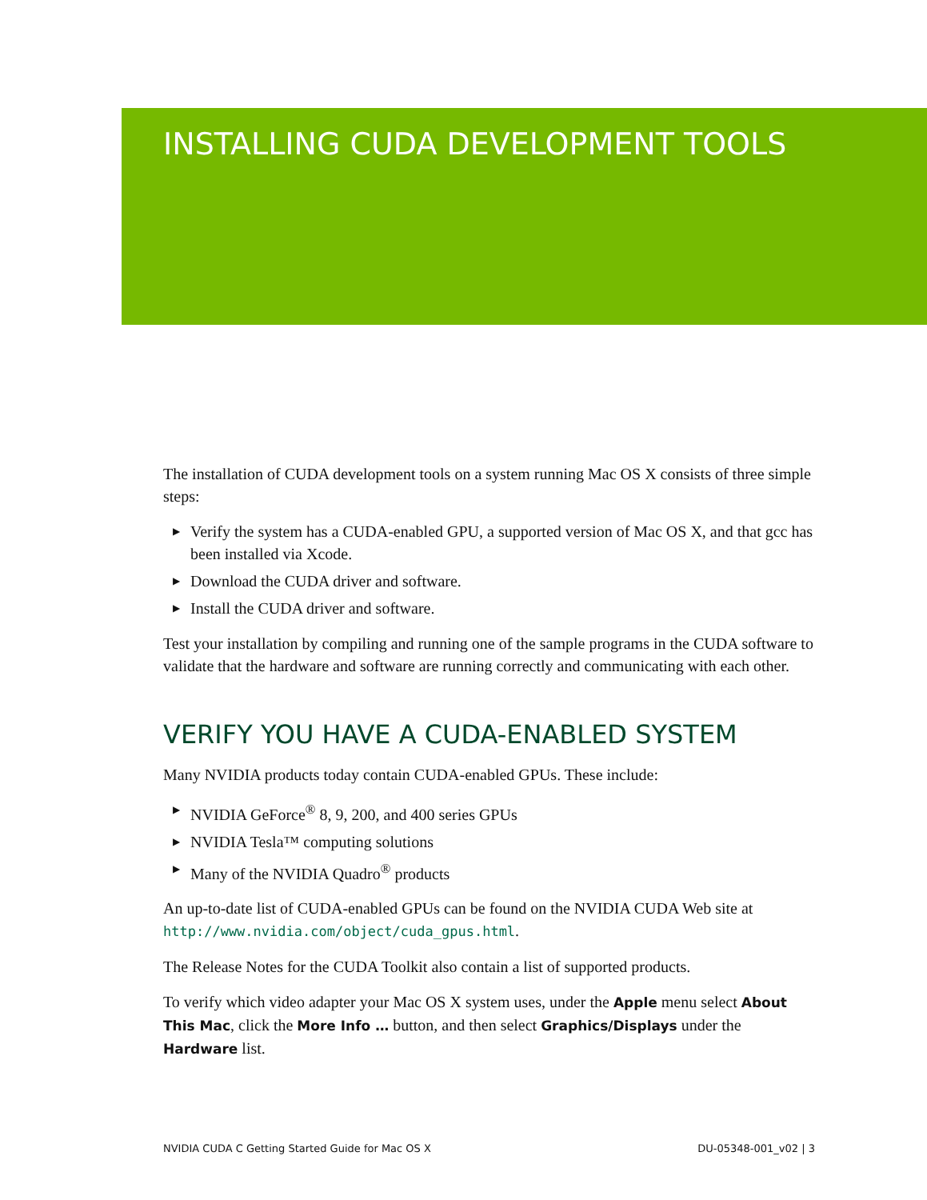INSTALLING CUDA DEVELOPMENT TOOLS
The installation of CUDA development tools on a system running Mac OS X consists of three simple steps:
▶ Verify the system has a CUDA-enabled GPU, a supported version of Mac OS X, and that gcc has been installed via Xcode.
▶ Download the CUDA driver and software.
▶ Install the CUDA driver and software.
Test your installation by compiling and running one of the sample programs in the CUDA software to validate that the hardware and software are running correctly and communicating with each other.
VERIFY YOU HAVE A CUDA-ENABLED SYSTEM
Many NVIDIA products today contain CUDA-enabled GPUs. These include:
▶ NVIDIA GeForce<sup>®</sup> 8, 9, 200, and 400 series GPUs
▶ NVIDIA Tesla™ computing solutions
▶ Many of the NVIDIA Quadro<sup>®</sup> products
An up-to-date list of CUDA-enabled GPUs can be found on the NVIDIA CUDA Web site at http://www.nvidia.com/object/cuda_gpus.html.
The Release Notes for the CUDA Toolkit also contain a list of supported products.
To verify which video adapter your Mac OS X system uses, under the Apple menu select About This Mac, click the More Info … button, and then select Graphics/Displays under the Hardware list.
NVIDIA CUDA C Getting Started Guide for Mac OS X DU-05348-001_v02 | 3